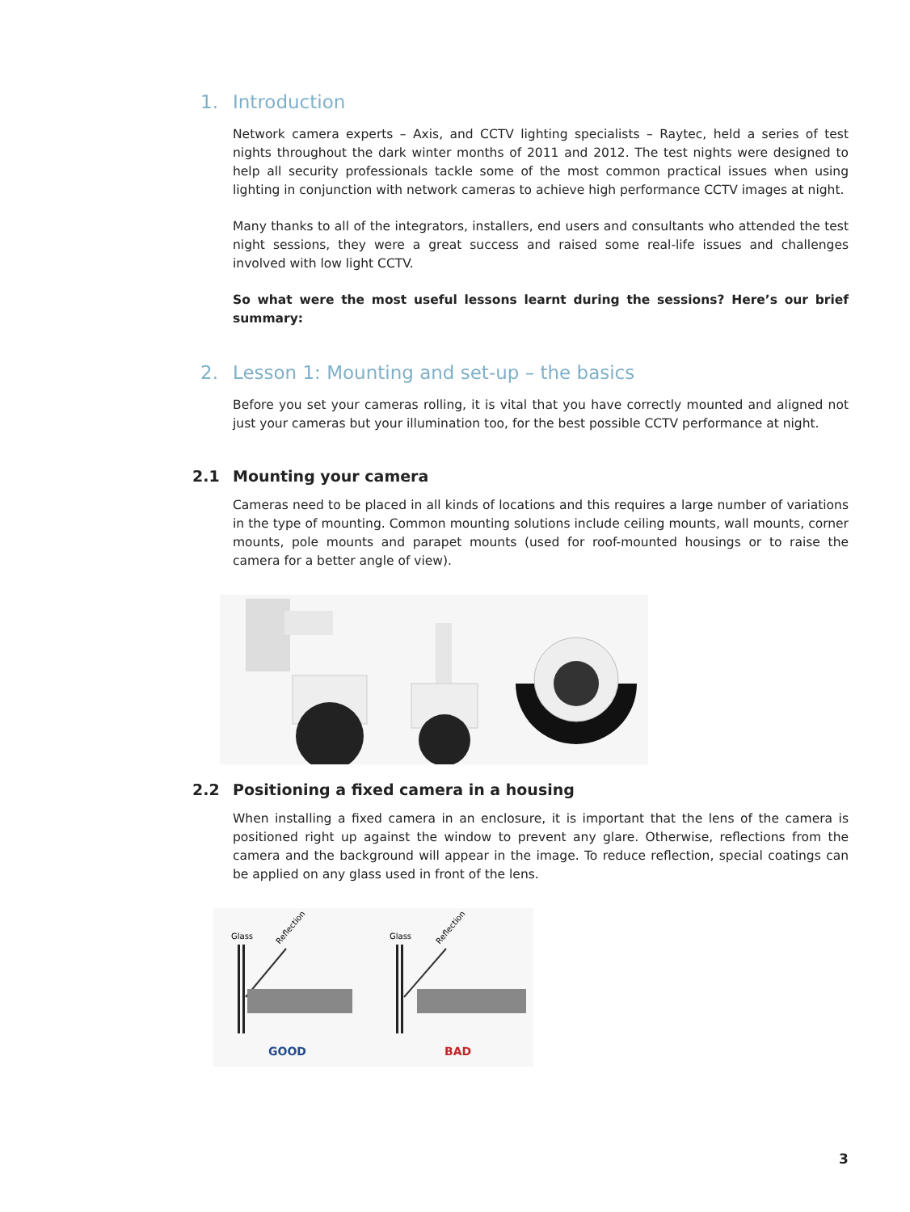1. Introduction
Network camera experts – Axis, and CCTV lighting specialists – Raytec, held a series of test nights throughout the dark winter months of 2011 and 2012. The test nights were designed to help all security professionals tackle some of the most common practical issues when using lighting in conjunction with network cameras to achieve high performance CCTV images at night.
Many thanks to all of the integrators, installers, end users and consultants who attended the test night sessions, they were a great success and raised some real-life issues and challenges involved with low light CCTV.
So what were the most useful lessons learnt during the sessions? Here’s our brief summary:
2. Lesson 1: Mounting and set-up – the basics
Before you set your cameras rolling, it is vital that you have correctly mounted and aligned not just your cameras but your illumination too, for the best possible CCTV performance at night.
2.1 Mounting your camera
Cameras need to be placed in all kinds of locations and this requires a large number of variations in the type of mounting. Common mounting solutions include ceiling mounts, wall mounts, corner mounts, pole mounts and parapet mounts (used for roof-mounted housings or to raise the camera for a better angle of view).
2.2 Positioning a fixed camera in a housing
When installing a fixed camera in an enclosure, it is important that the lens of the camera is positioned right up against the window to prevent any glare. Otherwise, reflections from the camera and the background will appear in the image. To reduce reflection, special coatings can be applied on any glass used in front of the lens.
Glass
Reflection
GOOD
Glass
Reflection
BAD
3